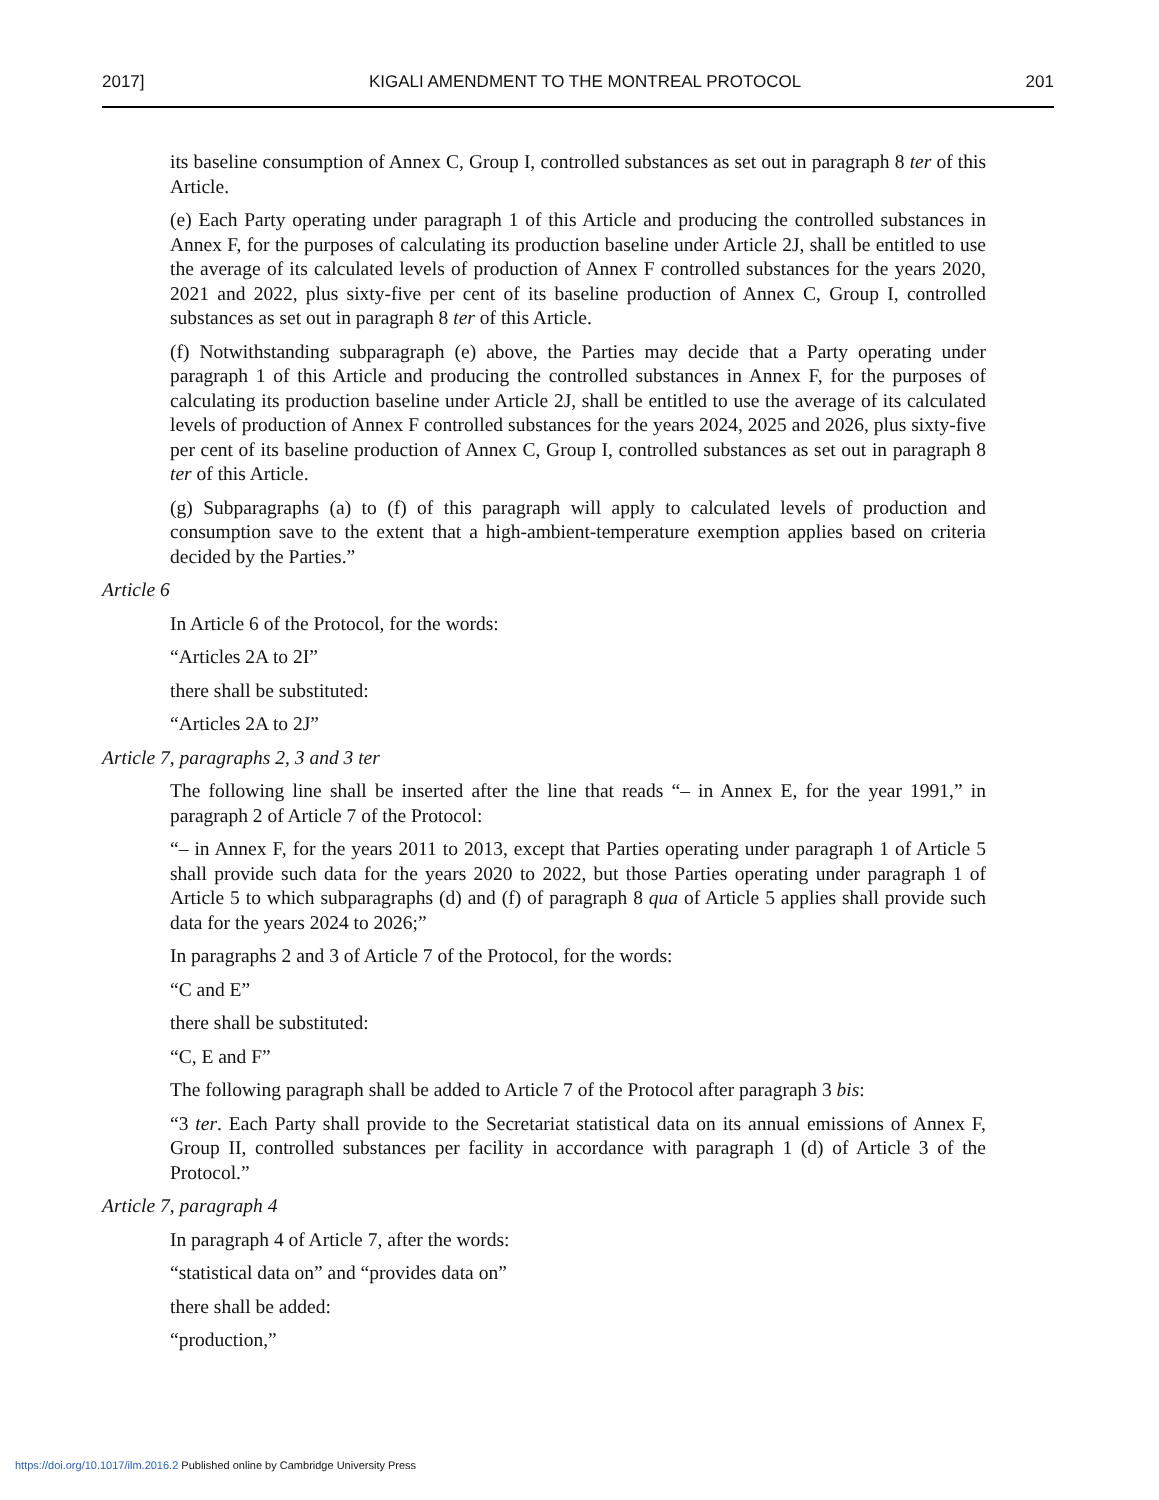2017] KIGALI AMENDMENT TO THE MONTREAL PROTOCOL 201
its baseline consumption of Annex C, Group I, controlled substances as set out in paragraph 8 ter of this Article.
(e) Each Party operating under paragraph 1 of this Article and producing the controlled substances in Annex F, for the purposes of calculating its production baseline under Article 2J, shall be entitled to use the average of its calculated levels of production of Annex F controlled substances for the years 2020, 2021 and 2022, plus sixty-five per cent of its baseline production of Annex C, Group I, controlled substances as set out in paragraph 8 ter of this Article.
(f) Notwithstanding subparagraph (e) above, the Parties may decide that a Party operating under paragraph 1 of this Article and producing the controlled substances in Annex F, for the purposes of calculating its production baseline under Article 2J, shall be entitled to use the average of its calculated levels of production of Annex F controlled substances for the years 2024, 2025 and 2026, plus sixty-five per cent of its baseline production of Annex C, Group I, controlled substances as set out in paragraph 8 ter of this Article.
(g) Subparagraphs (a) to (f) of this paragraph will apply to calculated levels of production and consumption save to the extent that a high-ambient-temperature exemption applies based on criteria decided by the Parties.”
Article 6
In Article 6 of the Protocol, for the words:
“Articles 2A to 2I”
there shall be substituted:
“Articles 2A to 2J”
Article 7, paragraphs 2, 3 and 3 ter
The following line shall be inserted after the line that reads “– in Annex E, for the year 1991,” in paragraph 2 of Article 7 of the Protocol:
“– in Annex F, for the years 2011 to 2013, except that Parties operating under paragraph 1 of Article 5 shall provide such data for the years 2020 to 2022, but those Parties operating under paragraph 1 of Article 5 to which subparagraphs (d) and (f) of paragraph 8 qua of Article 5 applies shall provide such data for the years 2024 to 2026;”
In paragraphs 2 and 3 of Article 7 of the Protocol, for the words:
“C and E”
there shall be substituted:
“C, E and F”
The following paragraph shall be added to Article 7 of the Protocol after paragraph 3 bis:
“3 ter. Each Party shall provide to the Secretariat statistical data on its annual emissions of Annex F, Group II, controlled substances per facility in accordance with paragraph 1 (d) of Article 3 of the Protocol.”
Article 7, paragraph 4
In paragraph 4 of Article 7, after the words:
“statistical data on” and “provides data on”
there shall be added:
“production,”
https://doi.org/10.1017/ilm.2016.2 Published online by Cambridge University Press